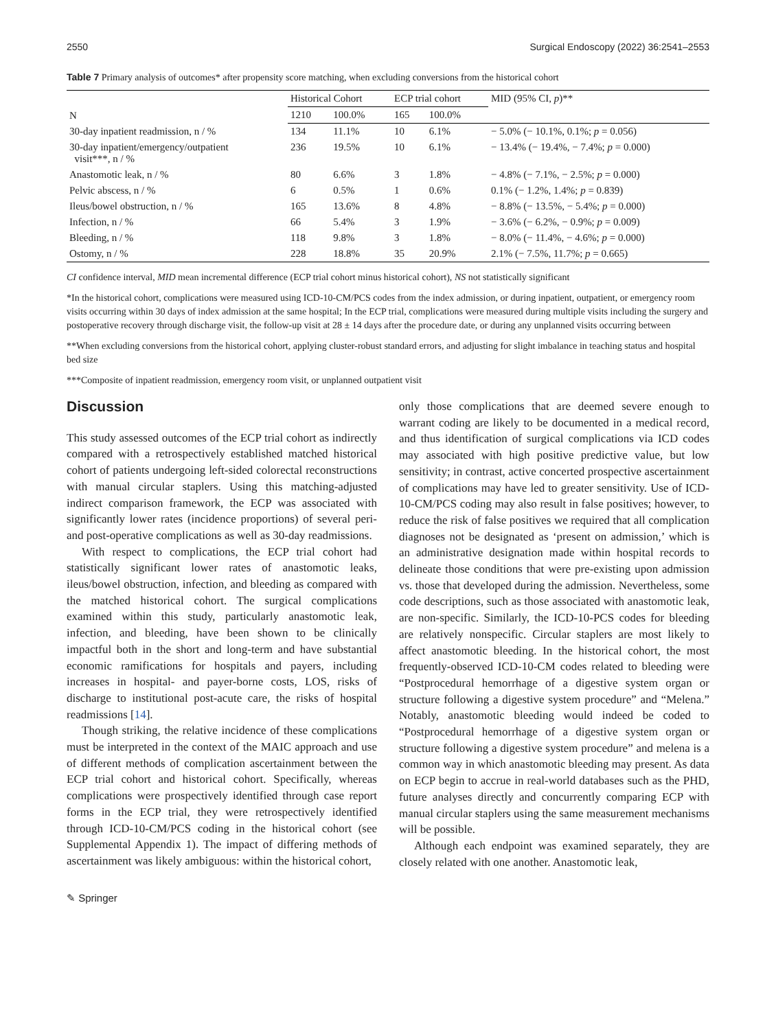2550 Surgical Endoscopy (2022) 36:2541–2553
Table 7 Primary analysis of outcomes* after propensity score matching, when excluding conversions from the historical cohort
| N | Historical Cohort | | ECP trial cohort | | MID (95% CI, p )** |
| --- | --- | --- | --- | --- | --- |
| | 1210 | 100.0% | 165 | 100.0% | |
| 30-day inpatient readmission, n / % | 134 | 11.1% | 10 | 6.1% | − 5.0% (− 10.1%, 0.1%; p = 0.056) |
| 30-day inpatient/emergency/outpatient visit***, n / % | 236 | 19.5% | 10 | 6.1% | − 13.4% (− 19.4%, − 7.4%; p = 0.000) |
| Anastomotic leak, n / % | 80 | 6.6% | 3 | 1.8% | − 4.8% (− 7.1%, − 2.5%; p = 0.000) |
| Pelvic abscess, n / % | 6 | 0.5% | 1 | 0.6% | 0.1% (− 1.2%, 1.4%; p = 0.839) |
| Ileus/bowel obstruction, n / % | 165 | 13.6% | 8 | 4.8% | − 8.8% (− 13.5%, − 5.4%; p = 0.000) |
| Infection, n / % | 66 | 5.4% | 3 | 1.9% | − 3.6% (− 6.2%, − 0.9%; p = 0.009) |
| Bleeding, n / % | 118 | 9.8% | 3 | 1.8% | − 8.0% (− 11.4%, − 4.6%; p = 0.000) |
| Ostomy, n / % | 228 | 18.8% | 35 | 20.9% | 2.1% (− 7.5%, 11.7%; p = 0.665) |
CI confidence interval, MID mean incremental difference (ECP trial cohort minus historical cohort), NS not statistically significant
*In the historical cohort, complications were measured using ICD-10-CM/PCS codes from the index admission, or during inpatient, outpatient, or emergency room visits occurring within 30 days of index admission at the same hospital; In the ECP trial, complications were measured during multiple visits including the surgery and postoperative recovery through discharge visit, the follow-up visit at 28 ± 14 days after the procedure date, or during any unplanned visits occurring between
**When excluding conversions from the historical cohort, applying cluster-robust standard errors, and adjusting for slight imbalance in teaching status and hospital bed size
***Composite of inpatient readmission, emergency room visit, or unplanned outpatient visit
Discussion
This study assessed outcomes of the ECP trial cohort as indirectly compared with a retrospectively established matched historical cohort of patients undergoing left-sided colorectal reconstructions with manual circular staplers. Using this matching-adjusted indirect comparison framework, the ECP was associated with significantly lower rates (incidence proportions) of several peri- and post-operative complications as well as 30-day readmissions.
With respect to complications, the ECP trial cohort had statistically significant lower rates of anastomotic leaks, ileus/bowel obstruction, infection, and bleeding as compared with the matched historical cohort. The surgical complications examined within this study, particularly anastomotic leak, infection, and bleeding, have been shown to be clinically impactful both in the short and long-term and have substantial economic ramifications for hospitals and payers, including increases in hospital- and payer-borne costs, LOS, risks of discharge to institutional post-acute care, the risks of hospital readmissions [14].
Though striking, the relative incidence of these complications must be interpreted in the context of the MAIC approach and use of different methods of complication ascertainment between the ECP trial cohort and historical cohort. Specifically, whereas complications were prospectively identified through case report forms in the ECP trial, they were retrospectively identified through ICD-10-CM/PCS coding in the historical cohort (see Supplemental Appendix 1). The impact of differing methods of ascertainment was likely ambiguous: within the historical cohort,
only those complications that are deemed severe enough to warrant coding are likely to be documented in a medical record, and thus identification of surgical complications via ICD codes may associated with high positive predictive value, but low sensitivity; in contrast, active concerted prospective ascertainment of complications may have led to greater sensitivity. Use of ICD-10-CM/PCS coding may also result in false positives; however, to reduce the risk of false positives we required that all complication diagnoses not be designated as ‘present on admission,’ which is an administrative designation made within hospital records to delineate those conditions that were pre-existing upon admission vs. those that developed during the admission. Nevertheless, some code descriptions, such as those associated with anastomotic leak, are non-specific. Similarly, the ICD-10-PCS codes for bleeding are relatively nonspecific. Circular staplers are most likely to affect anastomotic bleeding. In the historical cohort, the most frequently-observed ICD-10-CM codes related to bleeding were “Postprocedural hemorrhage of a digestive system organ or structure following a digestive system procedure” and “Melena.” Notably, anastomotic bleeding would indeed be coded to “Postprocedural hemorrhage of a digestive system organ or structure following a digestive system procedure” and melena is a common way in which anastomotic bleeding may present. As data on ECP begin to accrue in real-world databases such as the PHD, future analyses directly and concurrently comparing ECP with manual circular staplers using the same measurement mechanisms will be possible.
Although each endpoint was examined separately, they are closely related with one another. Anastomotic leak,
✎ Springer